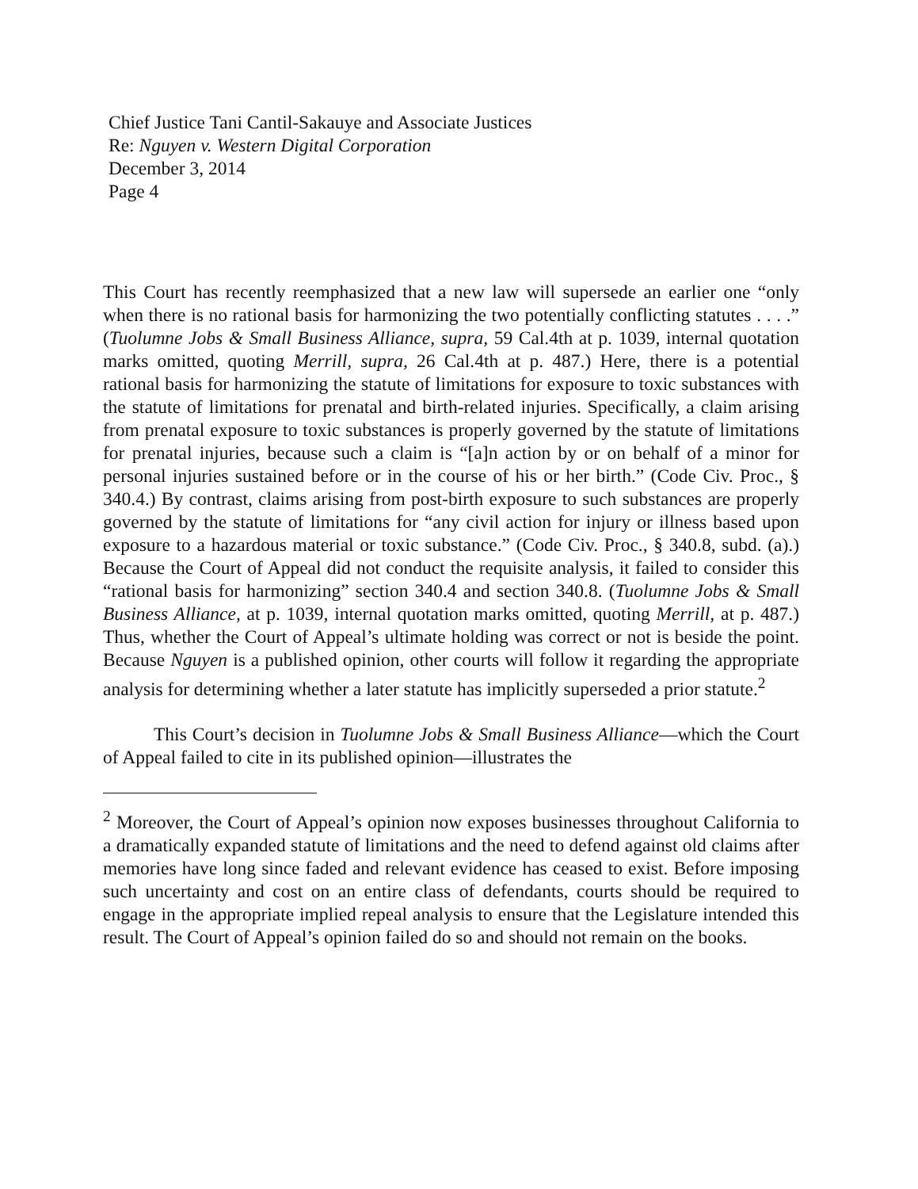Chief Justice Tani Cantil-Sakauye and Associate Justices
Re: Nguyen v. Western Digital Corporation
December 3, 2014
Page 4
This Court has recently reemphasized that a new law will supersede an earlier one “only when there is no rational basis for harmonizing the two potentially conflicting statutes . . . .” (Tuolumne Jobs & Small Business Alliance, supra, 59 Cal.4th at p. 1039, internal quotation marks omitted, quoting Merrill, supra, 26 Cal.4th at p. 487.) Here, there is a potential rational basis for harmonizing the statute of limitations for exposure to toxic substances with the statute of limitations for prenatal and birth-related injuries. Specifically, a claim arising from prenatal exposure to toxic substances is properly governed by the statute of limitations for prenatal injuries, because such a claim is “[a]n action by or on behalf of a minor for personal injuries sustained before or in the course of his or her birth.” (Code Civ. Proc., § 340.4.) By contrast, claims arising from post-birth exposure to such substances are properly governed by the statute of limitations for “any civil action for injury or illness based upon exposure to a hazardous material or toxic substance.” (Code Civ. Proc., § 340.8, subd. (a).) Because the Court of Appeal did not conduct the requisite analysis, it failed to consider this “rational basis for harmonizing” section 340.4 and section 340.8. (Tuolumne Jobs & Small Business Alliance, at p. 1039, internal quotation marks omitted, quoting Merrill, at p. 487.) Thus, whether the Court of Appeal’s ultimate holding was correct or not is beside the point. Because Nguyen is a published opinion, other courts will follow it regarding the appropriate analysis for determining whether a later statute has implicitly superseded a prior statute.<sup>2</sup>
This Court’s decision in Tuolumne Jobs & Small Business Alliance—which the Court of Appeal failed to cite in its published opinion—illustrates the
<sup>2</sup> Moreover, the Court of Appeal’s opinion now exposes businesses throughout California to a dramatically expanded statute of limitations and the need to defend against old claims after memories have long since faded and relevant evidence has ceased to exist. Before imposing such uncertainty and cost on an entire class of defendants, courts should be required to engage in the appropriate implied repeal analysis to ensure that the Legislature intended this result. The Court of Appeal’s opinion failed do so and should not remain on the books.